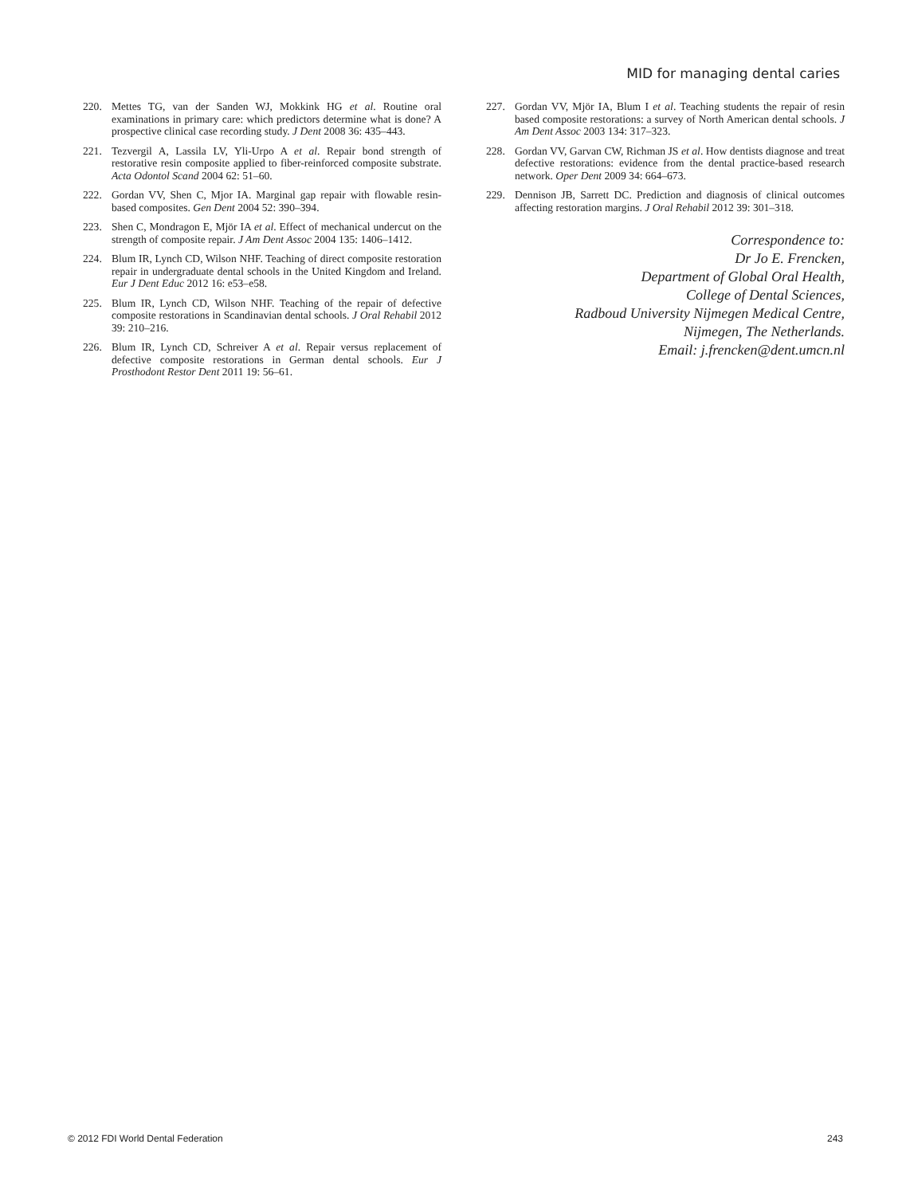MID for managing dental caries
220. Mettes TG, van der Sanden WJ, Mokkink HG et al. Routine oral examinations in primary care: which predictors determine what is done? A prospective clinical case recording study. J Dent 2008 36: 435–443.
221. Tezvergil A, Lassila LV, Yli-Urpo A et al. Repair bond strength of restorative resin composite applied to fiber-reinforced composite substrate. Acta Odontol Scand 2004 62: 51–60.
222. Gordan VV, Shen C, Mjor IA. Marginal gap repair with flowable resin-based composites. Gen Dent 2004 52: 390–394.
223. Shen C, Mondragon E, Mjör IA et al. Effect of mechanical undercut on the strength of composite repair. J Am Dent Assoc 2004 135: 1406–1412.
224. Blum IR, Lynch CD, Wilson NHF. Teaching of direct composite restoration repair in undergraduate dental schools in the United Kingdom and Ireland. Eur J Dent Educ 2012 16: e53–e58.
225. Blum IR, Lynch CD, Wilson NHF. Teaching of the repair of defective composite restorations in Scandinavian dental schools. J Oral Rehabil 2012 39: 210–216.
226. Blum IR, Lynch CD, Schreiver A et al. Repair versus replacement of defective composite restorations in German dental schools. Eur J Prosthodont Restor Dent 2011 19: 56–61.
227. Gordan VV, Mjör IA, Blum I et al. Teaching students the repair of resin based composite restorations: a survey of North American dental schools. J Am Dent Assoc 2003 134: 317–323.
228. Gordan VV, Garvan CW, Richman JS et al. How dentists diagnose and treat defective restorations: evidence from the dental practice-based research network. Oper Dent 2009 34: 664–673.
229. Dennison JB, Sarrett DC. Prediction and diagnosis of clinical outcomes affecting restoration margins. J Oral Rehabil 2012 39: 301–318.
Correspondence to:
Dr Jo E. Frencken,
Department of Global Oral Health,
College of Dental Sciences,
Radboud University Nijmegen Medical Centre,
Nijmegen, The Netherlands.
Email: j.frencken@dent.umcn.nl
© 2012 FDI World Dental Federation 243